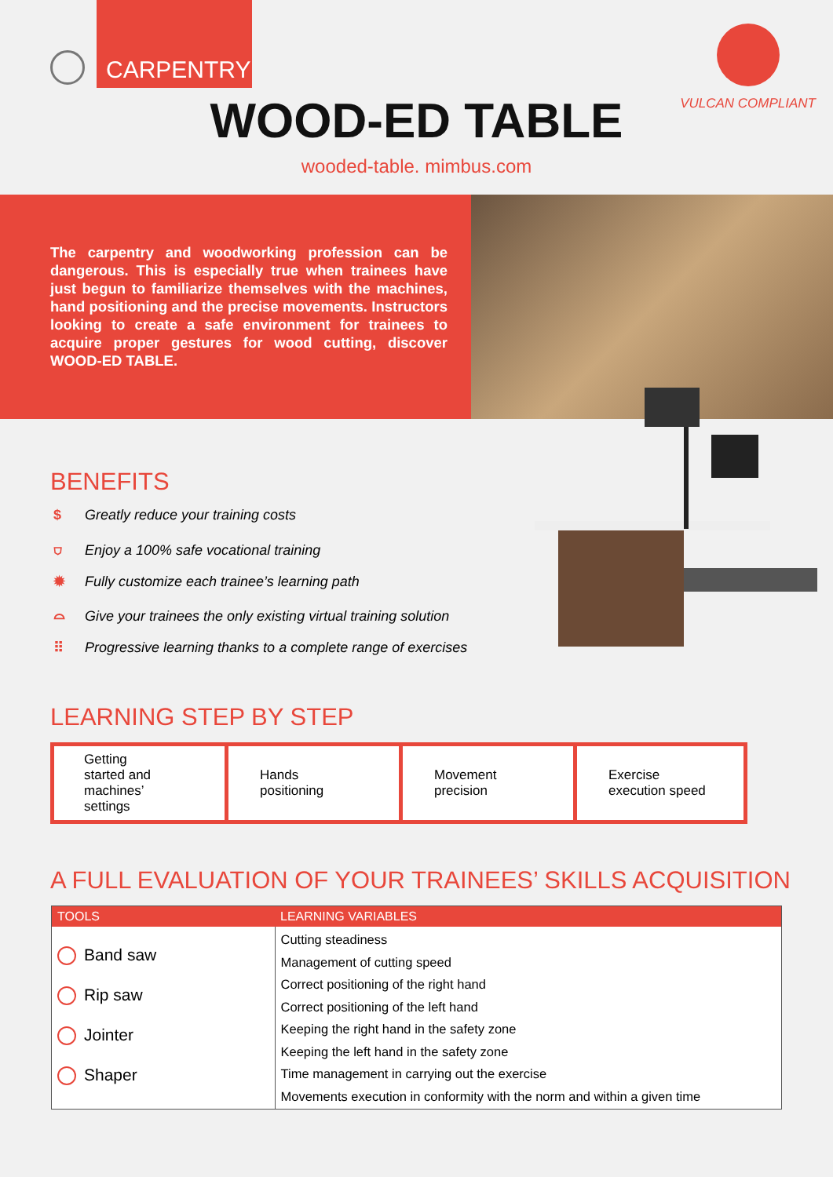CARPENTRY
WOOD-ED TABLE
wooded-table. mimbus.com
VULCAN COMPLIANT
The carpentry and woodworking profession can be dangerous. This is especially true when trainees have just begun to familiarize themselves with the machines, hand positioning and the precise movements. Instructors looking to create a safe environment for trainees to acquire proper gestures for wood cutting, discover WOOD-ED TABLE.
BENEFITS
$ Greatly reduce your training costs
⛉ Enjoy a 100% safe vocational training
✹ Fully customize each trainee’s learning path
⌓ Give your trainees the only existing virtual training solution
⠿ Progressive learning thanks to a complete range of exercises
LEARNING STEP BY STEP
Getting
started and
machines’
settings
Hands
positioning
Movement
precision
Exercise
execution speed
A FULL EVALUATION OF YOUR TRAINEES’ SKILLS ACQUISITION
| TOOLS | LEARNING VARIABLES |
| --- | --- |
| Band saw Rip saw Jointer Shaper | Cutting steadiness Management of cutting speed Correct positioning of the right hand Correct positioning of the left hand Keeping the right hand in the safety zone Keeping the left hand in the safety zone Time management in carrying out the exercise Movements execution in conformity with the norm and within a given time |